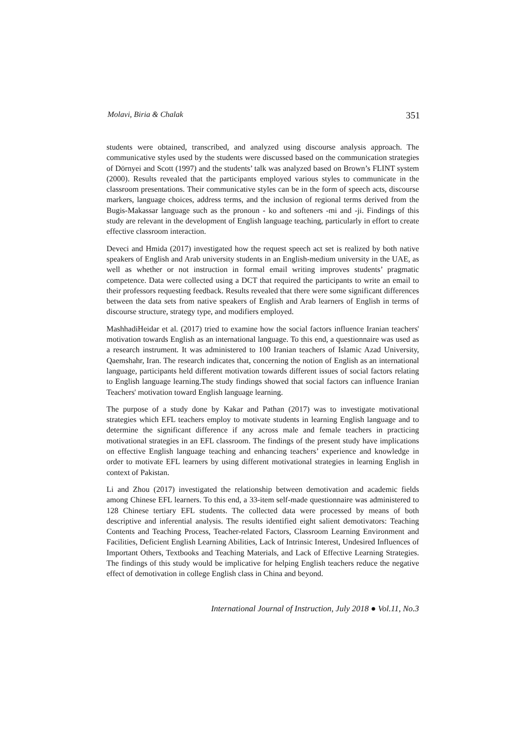Molavi, Biria & Chalak 351
students were obtained, transcribed, and analyzed using discourse analysis approach. The communicative styles used by the students were discussed based on the communication strategies of Dörnyei and Scott (1997) and the students’ talk was analyzed based on Brown’s FLINT system (2000). Results revealed that the participants employed various styles to communicate in the classroom presentations. Their communicative styles can be in the form of speech acts, discourse markers, language choices, address terms, and the inclusion of regional terms derived from the Bugis-Makassar language such as the pronoun - ko and softeners -mi and -ji. Findings of this study are relevant in the development of English language teaching, particularly in effort to create effective classroom interaction.
Deveci and Hmida (2017) investigated how the request speech act set is realized by both native speakers of English and Arab university students in an English-medium university in the UAE, as well as whether or not instruction in formal email writing improves students’ pragmatic competence. Data were collected using a DCT that required the participants to write an email to their professors requesting feedback. Results revealed that there were some significant differences between the data sets from native speakers of English and Arab learners of English in terms of discourse structure, strategy type, and modifiers employed.
MashhadiHeidar et al. (2017) tried to examine how the social factors influence Iranian teachers' motivation towards English as an international language. To this end, a questionnaire was used as a research instrument. It was administered to 100 Iranian teachers of Islamic Azad University, Qaemshahr, Iran. The research indicates that, concerning the notion of English as an international language, participants held different motivation towards different issues of social factors relating to English language learning.The study findings showed that social factors can influence Iranian Teachers' motivation toward English language learning.
The purpose of a study done by Kakar and Pathan (2017) was to investigate motivational strategies which EFL teachers employ to motivate students in learning English language and to determine the significant difference if any across male and female teachers in practicing motivational strategies in an EFL classroom. The findings of the present study have implications on effective English language teaching and enhancing teachers’ experience and knowledge in order to motivate EFL learners by using different motivational strategies in learning English in context of Pakistan.
Li and Zhou (2017) investigated the relationship between demotivation and academic fields among Chinese EFL learners. To this end, a 33-item self-made questionnaire was administered to 128 Chinese tertiary EFL students. The collected data were processed by means of both descriptive and inferential analysis. The results identified eight salient demotivators: Teaching Contents and Teaching Process, Teacher-related Factors, Classroom Learning Environment and Facilities, Deficient English Learning Abilities, Lack of Intrinsic Interest, Undesired Influences of Important Others, Textbooks and Teaching Materials, and Lack of Effective Learning Strategies. The findings of this study would be implicative for helping English teachers reduce the negative effect of demotivation in college English class in China and beyond.
International Journal of Instruction, July 2018 ● Vol.11, No.3